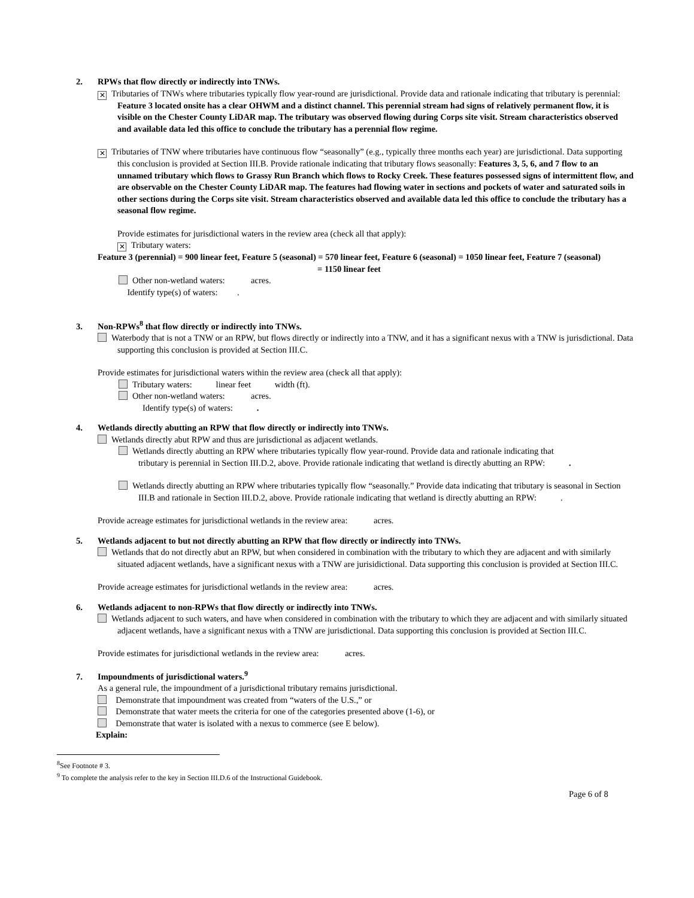2. RPWs that flow directly or indirectly into TNWs.
✕ Tributaries of TNWs where tributaries typically flow year-round are jurisdictional. Provide data and rationale indicating that tributary is perennial: Feature 3 located onsite has a clear OHWM and a distinct channel. This perennial stream had signs of relatively permanent flow, it is visible on the Chester County LiDAR map. The tributary was observed flowing during Corps site visit. Stream characteristics observed and available data led this office to conclude the tributary has a perennial flow regime.
✕ Tributaries of TNW where tributaries have continuous flow “seasonally” (e.g., typically three months each year) are jurisdictional. Data supporting this conclusion is provided at Section III.B. Provide rationale indicating that tributary flows seasonally: Features 3, 5, 6, and 7 flow to an unnamed tributary which flows to Grassy Run Branch which flows to Rocky Creek. These features possessed signs of intermittent flow, and are observable on the Chester County LiDAR map. The features had flowing water in sections and pockets of water and saturated soils in other sections during the Corps site visit. Stream characteristics observed and available data led this office to conclude the tributary has a seasonal flow regime.
Provide estimates for jurisdictional waters in the review area (check all that apply):
✕ Tributary waters:
Feature 3 (perennial) = 900 linear feet, Feature 5 (seasonal) = 570 linear feet, Feature 6 (seasonal) = 1050 linear feet, Feature 7 (seasonal) = 1150 linear feet
Other non-wetland waters: acres.
Identify type(s) of waters: .
3. Non-RPWs<sup>8</sup> that flow directly or indirectly into TNWs.
Waterbody that is not a TNW or an RPW, but flows directly or indirectly into a TNW, and it has a significant nexus with a TNW is jurisdictional. Data supporting this conclusion is provided at Section III.C.
Provide estimates for jurisdictional waters within the review area (check all that apply):
Tributary waters: linear feet width (ft).
Other non-wetland waters: acres.
Identify type(s) of waters: .
4. Wetlands directly abutting an RPW that flow directly or indirectly into TNWs.
Wetlands directly abut RPW and thus are jurisdictional as adjacent wetlands.
Wetlands directly abutting an RPW where tributaries typically flow year-round. Provide data and rationale indicating that tributary is perennial in Section III.D.2, above. Provide rationale indicating that wetland is directly abutting an RPW: .
Wetlands directly abutting an RPW where tributaries typically flow “seasonally.” Provide data indicating that tributary is seasonal in Section III.B and rationale in Section III.D.2, above. Provide rationale indicating that wetland is directly abutting an RPW: .
Provide acreage estimates for jurisdictional wetlands in the review area: acres.
5. Wetlands adjacent to but not directly abutting an RPW that flow directly or indirectly into TNWs.
Wetlands that do not directly abut an RPW, but when considered in combination with the tributary to which they are adjacent and with similarly situated adjacent wetlands, have a significant nexus with a TNW are jurisidictional. Data supporting this conclusion is provided at Section III.C.
Provide acreage estimates for jurisdictional wetlands in the review area: acres.
6. Wetlands adjacent to non-RPWs that flow directly or indirectly into TNWs.
Wetlands adjacent to such waters, and have when considered in combination with the tributary to which they are adjacent and with similarly situated adjacent wetlands, have a significant nexus with a TNW are jurisdictional. Data supporting this conclusion is provided at Section III.C.
Provide estimates for jurisdictional wetlands in the review area: acres.
7. Impoundments of jurisdictional waters.<sup>9</sup>
As a general rule, the impoundment of a jurisdictional tributary remains jurisdictional.
Demonstrate that impoundment was created from “waters of the U.S.,” or
Demonstrate that water meets the criteria for one of the categories presented above (1-6), or
Demonstrate that water is isolated with a nexus to commerce (see E below).
Explain:
<sup>8</sup> See Footnote # 3.
<sup>9</sup> To complete the analysis refer to the key in Section III.D.6 of the Instructional Guidebook.
Page 6 of 8